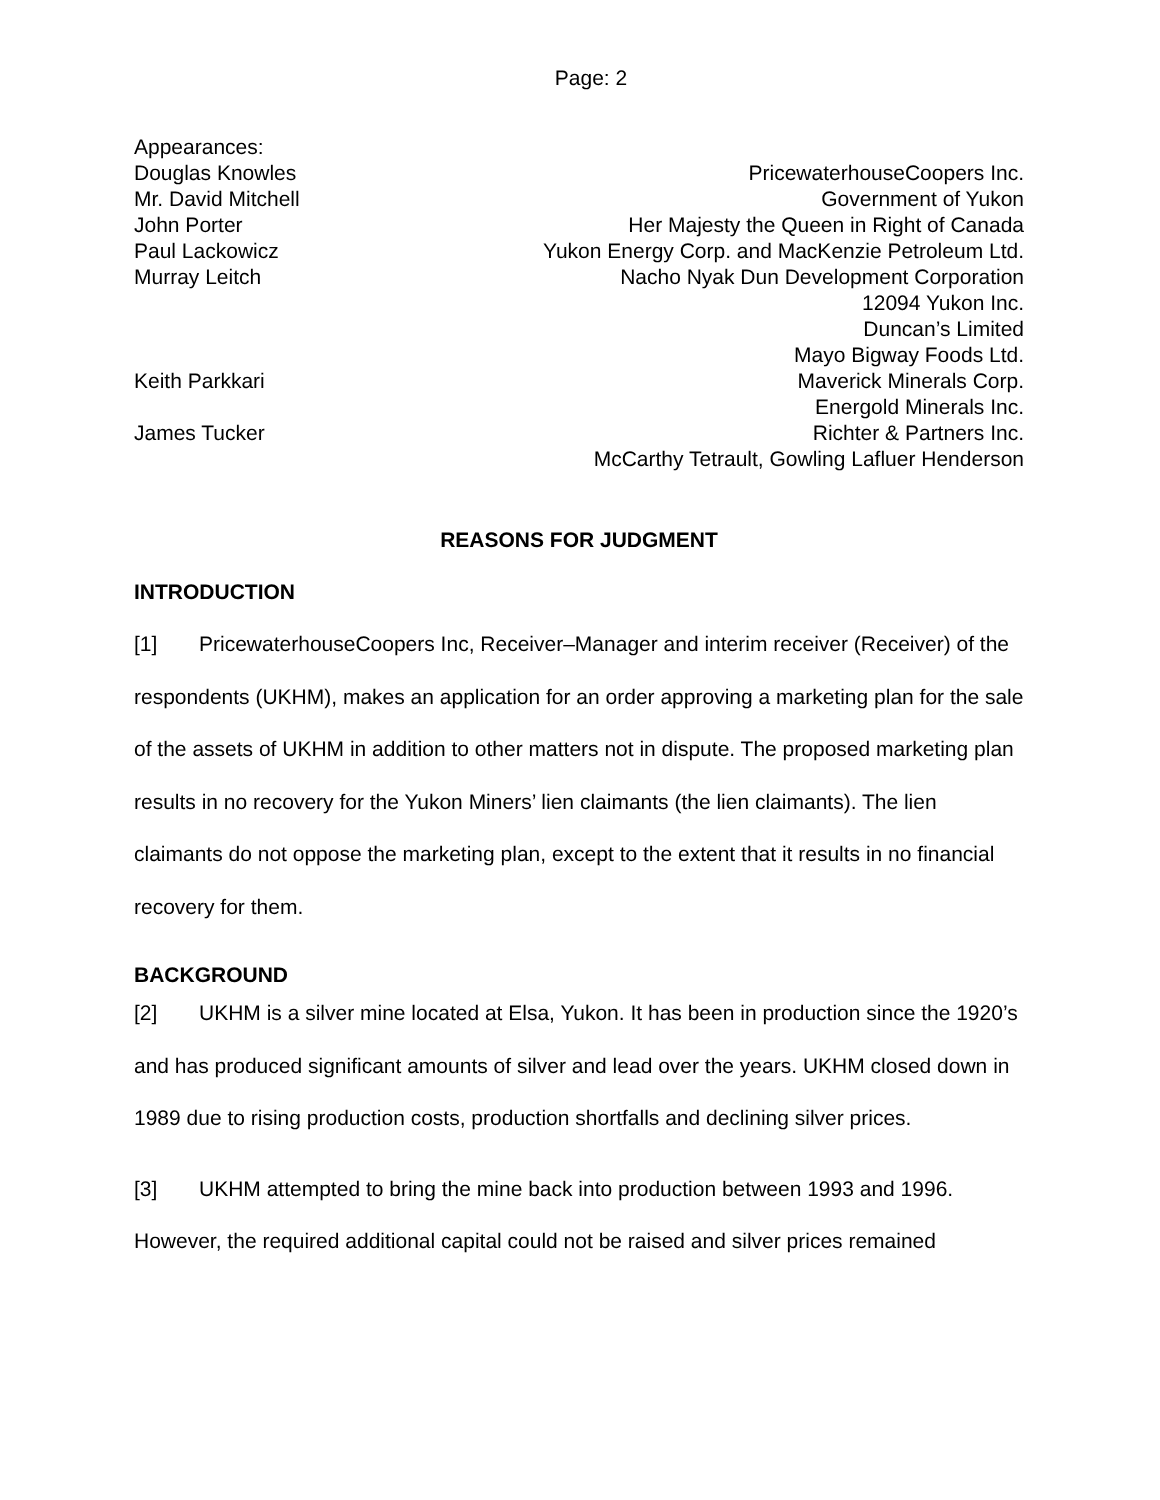Page: 2
| Appearances: | |
| Douglas Knowles | PricewaterhouseCoopers Inc. |
| Mr. David Mitchell | Government of Yukon |
| John Porter | Her Majesty the Queen in Right of Canada |
| Paul Lackowicz | Yukon Energy Corp. and MacKenzie Petroleum Ltd. |
| Murray Leitch | Nacho Nyak Dun Development Corporation |
| | 12094 Yukon Inc. |
| | Duncan’s Limited |
| | Mayo Bigway Foods Ltd. |
| Keith Parkkari | Maverick Minerals Corp. |
| | Energold Minerals Inc. |
| James Tucker | Richter & Partners Inc. |
| | McCarthy Tetrault, Gowling Lafluer Henderson |
REASONS FOR JUDGMENT
INTRODUCTION
[1] PricewaterhouseCoopers Inc, Receiver–Manager and interim receiver (Receiver) of the respondents (UKHM), makes an application for an order approving a marketing plan for the sale of the assets of UKHM in addition to other matters not in dispute. The proposed marketing plan results in no recovery for the Yukon Miners’ lien claimants (the lien claimants). The lien claimants do not oppose the marketing plan, except to the extent that it results in no financial recovery for them.
BACKGROUND
[2] UKHM is a silver mine located at Elsa, Yukon. It has been in production since the 1920’s and has produced significant amounts of silver and lead over the years. UKHM closed down in 1989 due to rising production costs, production shortfalls and declining silver prices.
[3] UKHM attempted to bring the mine back into production between 1993 and 1996. However, the required additional capital could not be raised and silver prices remained